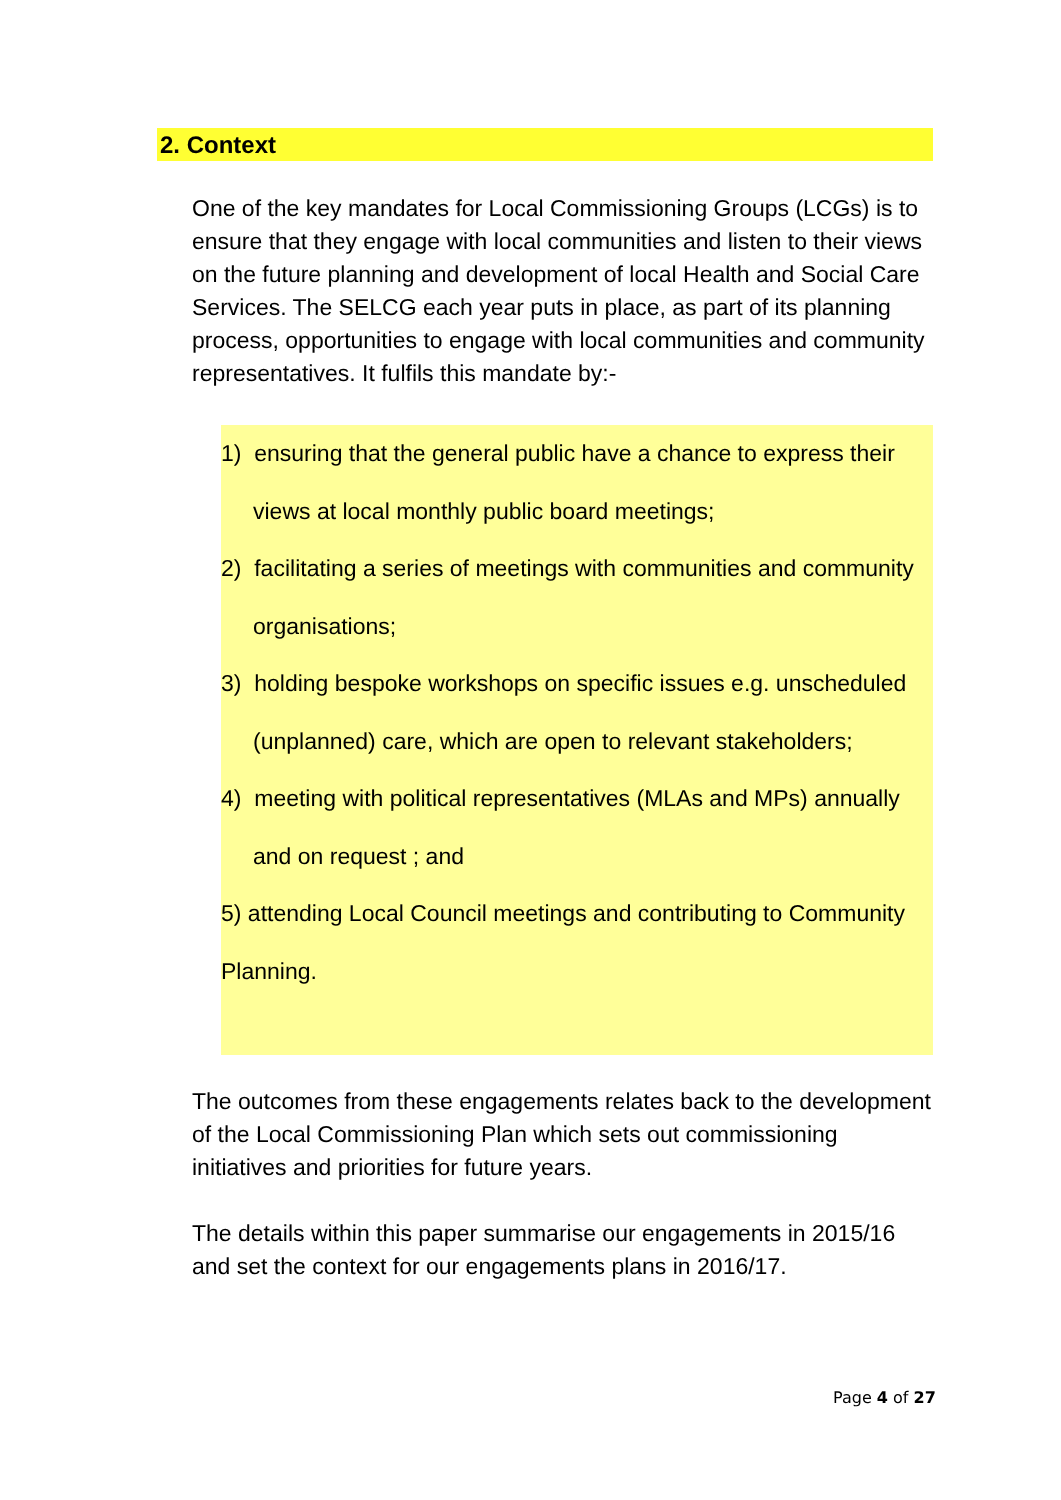2. Context
One of the key mandates for Local Commissioning Groups (LCGs) is to ensure that they engage with local communities and listen to their views on the future planning and development of local Health and Social Care Services. The SELCG each year puts in place, as part of its planning process, opportunities to engage with local communities and community representatives. It fulfils this mandate by:-
1) ensuring that the general public have a chance to express their views at local monthly public board meetings;
2) facilitating a series of meetings with communities and community organisations;
3) holding bespoke workshops on specific issues e.g. unscheduled (unplanned) care, which are open to relevant stakeholders;
4) meeting with political representatives (MLAs and MPs) annually and on request ; and
5) attending Local Council meetings and contributing to Community Planning.
The outcomes from these engagements relates back to the development of the Local Commissioning Plan which sets out commissioning initiatives and priorities for future years.
The details within this paper summarise our engagements in 2015/16 and set the context for our engagements plans in 2016/17.
Page 4 of 27